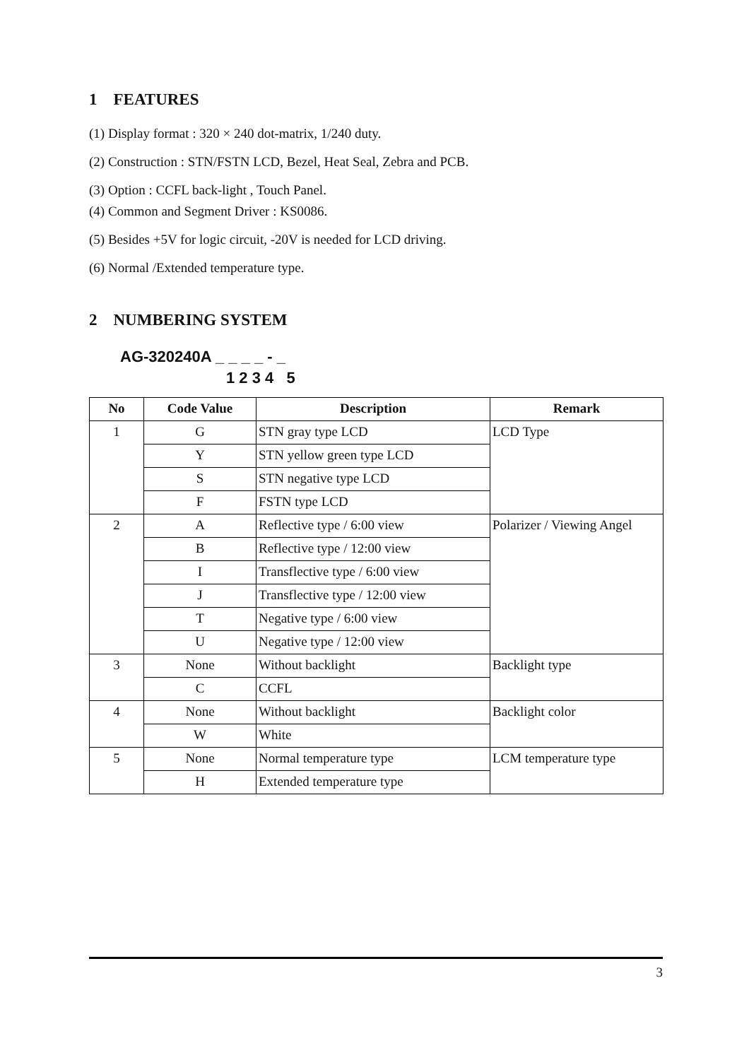1 FEATURES
(1) Display format : 320 × 240 dot-matrix, 1/240 duty.
(2) Construction : STN/FSTN LCD, Bezel, Heat Seal, Zebra and PCB.
(3) Option : CCFL back-light , Touch Panel.
(4) Common and Segment Driver : KS0086.
(5) Besides +5V for logic circuit, -20V is needed for LCD driving.
(6) Normal /Extended temperature type.
2 NUMBERING SYSTEM
AG-320240A _ _ _ _ - _
1 2 3 4 5
| No | Code Value | Description | Remark |
| --- | --- | --- | --- |
| 1 | G | STN gray type LCD | LCD Type |
| | Y | STN yellow green type LCD | |
| | S | STN negative type LCD | |
| | F | FSTN type LCD | |
| 2 | A | Reflective type / 6:00 view | Polarizer / Viewing Angel |
| | B | Reflective type / 12:00 view | |
| | I | Transflective type / 6:00 view | |
| | J | Transflective type / 12:00 view | |
| | T | Negative type / 6:00 view | |
| | U | Negative type / 12:00 view | |
| 3 | None | Without backlight | Backlight type |
| | C | CCFL | |
| 4 | None | Without backlight | Backlight color |
| | W | White | |
| 5 | None | Normal temperature type | LCM temperature type |
| | H | Extended temperature type | |
3